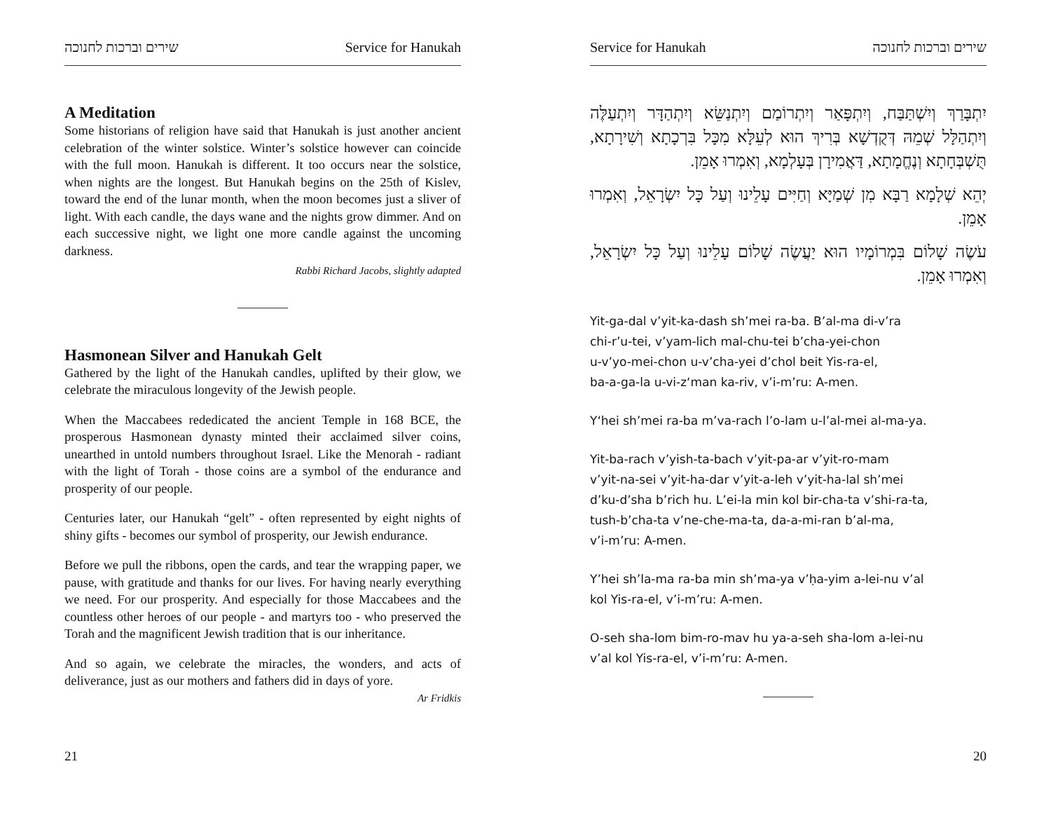שירים וברכות לחנוכה Service for Hanukah
A Meditation
Some historians of religion have said that Hanukah is just another ancient celebration of the winter solstice. Winter’s solstice however can coincide with the full moon. Hanukah is different. It too occurs near the solstice, when nights are the longest. But Hanukah begins on the 25th of Kislev, toward the end of the lunar month, when the moon becomes just a sliver of light. With each candle, the days wane and the nights grow dimmer. And on each successive night, we light one more candle against the uncoming darkness.
Rabbi Richard Jacobs, slightly adapted
Hasmonean Silver and Hanukah Gelt
Gathered by the light of the Hanukah candles, uplifted by their glow, we celebrate the miraculous longevity of the Jewish people.
When the Maccabees rededicated the ancient Temple in 168 BCE, the prosperous Hasmonean dynasty minted their acclaimed silver coins, unearthed in untold numbers throughout Israel. Like the Menorah - radiant with the light of Torah - those coins are a symbol of the endurance and prosperity of our people.
Centuries later, our Hanukah “gelt” - often represented by eight nights of shiny gifts - becomes our symbol of prosperity, our Jewish endurance.
Before we pull the ribbons, open the cards, and tear the wrapping paper, we pause, with gratitude and thanks for our lives. For having nearly everything we need. For our prosperity. And especially for those Maccabees and the countless other heroes of our people - and martyrs too - who preserved the Torah and the magnificent Jewish tradition that is our inheritance.
And so again, we celebrate the miracles, the wonders, and acts of deliverance, just as our mothers and fathers did in days of yore.
Ar Fridkis
21
Service for Hanukah שירים וברכות לחנוכה
יִתְבָּרַךְ וְיִשְׁתַּבַּח, וְיִתְפָּאַר וְיִתְרוֹמַם וְיִתְנַשֵּׂא וְיִתְהַדָּר וְיִתְעַלֶּה וְיִתְהַלָּל שְׁמֵהּ דְּקֻדְשָׁא בְּרִיךְ הוּא לְעֵלָּא מִכָּל בִּרְכָתָא וְשִׁירָתָא, תֻּשְׁבְּחָתָא וְנֶחֱמָתָא, דַּאֲמִירָן בְּעָלְמָא, וְאִמְרוּ אָמֵן.
יְהֵא שְׁלָמָא רַבָּא מִן שְׁמַיָּא וְחַיִּים עָלֵינוּ וְעַל כָּל יִשְׂרָאֵל, וְאִמְרוּ אָמֵן.
עֹשֶׂה שָׁלוֹם בִּמְרוֹמָיו הוּא יַעֲשֶׂה שָׁלוֹם עָלֵינוּ וְעַל כָּל יִשְׂרָאֵל, וְאִמְרוּ אָמֵן.
Yit-ga-dal v’yit-ka-dash sh’mei ra-ba. B’al-ma di-v’ra
chi-r’u-tei, v’yam-lich mal-chu-tei b’cha-yei-chon
u-v’yo-mei-chon u-v’cha-yei d’chol beit Yis-ra-el,
ba-a-ga-la u-vi-z‘man ka-riv, v’i-m’ru: A-men.
Y‘hei sh’mei ra-ba m’va-rach l’o-lam u-l’al-mei al-ma-ya.
Yit-ba-rach v’yish-ta-bach v’yit-pa-ar v’yit-ro-mam
v’yit-na-sei v’yit-ha-dar v’yit-a-leh v’yit-ha-lal sh’mei
d’ku-d’sha b’rich hu. L’ei-la min kol bir-cha-ta v’shi-ra-ta,
tush-b’cha-ta v’ne-che-ma-ta, da-a-mi-ran b’al-ma,
v’i-m’ru: A-men.
Y’hei sh’la-ma ra-ba min sh’ma-ya v’ḥa-yim a-lei-nu v’al
kol Yis-ra-el, v’i-m’ru: A-men.
O-seh sha-lom bim-ro-mav hu ya-a-seh sha-lom a-lei-nu
v’al kol Yis-ra-el, v’i-m’ru: A-men.
20